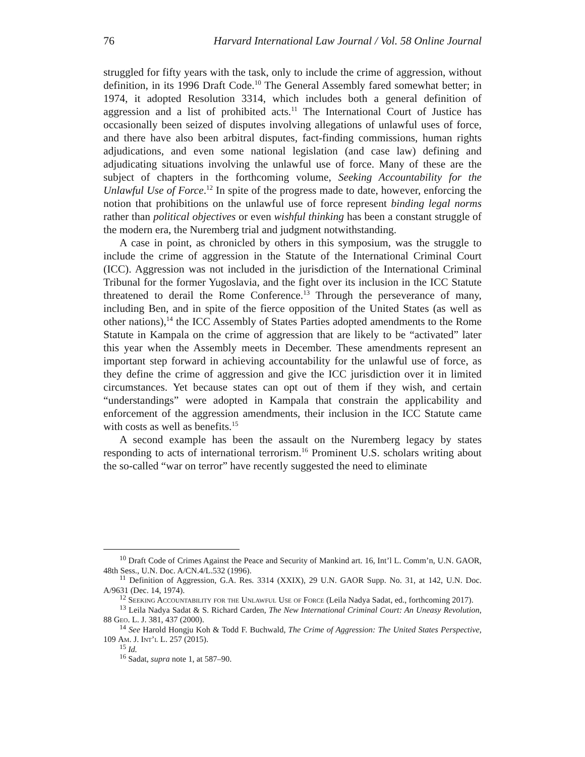76 Harvard International Law Journal / Vol. 58 Online Journal
struggled for fifty years with the task, only to include the crime of aggression, without definition, in its 1996 Draft Code.<sup>10</sup> The General Assembly fared somewhat better; in 1974, it adopted Resolution 3314, which includes both a general definition of aggression and a list of prohibited acts.<sup>11</sup> The International Court of Justice has occasionally been seized of disputes involving allegations of unlawful uses of force, and there have also been arbitral disputes, fact-finding commissions, human rights adjudications, and even some national legislation (and case law) defining and adjudicating situations involving the unlawful use of force. Many of these are the subject of chapters in the forthcoming volume, Seeking Accountability for the Unlawful Use of Force.<sup>12</sup> In spite of the progress made to date, however, enforcing the notion that prohibitions on the unlawful use of force represent binding legal norms rather than political objectives or even wishful thinking has been a constant struggle of the modern era, the Nuremberg trial and judgment notwithstanding.
A case in point, as chronicled by others in this symposium, was the struggle to include the crime of aggression in the Statute of the International Criminal Court (ICC). Aggression was not included in the jurisdiction of the International Criminal Tribunal for the former Yugoslavia, and the fight over its inclusion in the ICC Statute threatened to derail the Rome Conference.<sup>13</sup> Through the perseverance of many, including Ben, and in spite of the fierce opposition of the United States (as well as other nations),<sup>14</sup> the ICC Assembly of States Parties adopted amendments to the Rome Statute in Kampala on the crime of aggression that are likely to be “activated” later this year when the Assembly meets in December. These amendments represent an important step forward in achieving accountability for the unlawful use of force, as they define the crime of aggression and give the ICC jurisdiction over it in limited circumstances. Yet because states can opt out of them if they wish, and certain “understandings” were adopted in Kampala that constrain the applicability and enforcement of the aggression amendments, their inclusion in the ICC Statute came with costs as well as benefits.<sup>15</sup>
A second example has been the assault on the Nuremberg legacy by states responding to acts of international terrorism.<sup>16</sup> Prominent U.S. scholars writing about the so-called “war on terror” have recently suggested the need to eliminate
<sup>10</sup> Draft Code of Crimes Against the Peace and Security of Mankind art. 16, Int’l L. Comm’n, U.N. GAOR, 48th Sess., U.N. Doc. A/CN.4/L.532 (1996).
<sup>11</sup> Definition of Aggression, G.A. Res. 3314 (XXIX), 29 U.N. GAOR Supp. No. 31, at 142, U.N. Doc. A/9631 (Dec. 14, 1974).
<sup>12</sup> Seeking Accountability for the Unlawful Use of Force (Leila Nadya Sadat, ed., forthcoming 2017).
<sup>13</sup> Leila Nadya Sadat & S. Richard Carden, The New International Criminal Court: An Uneasy Revolution, 88 Geo. L. J. 381, 437 (2000).
<sup>14</sup> See Harold Hongju Koh & Todd F. Buchwald, The Crime of Aggression: The United States Perspective, 109 Am. J. Int’l L. 257 (2015).
<sup>15</sup> Id.
<sup>16</sup> Sadat, supra note 1, at 587–90.